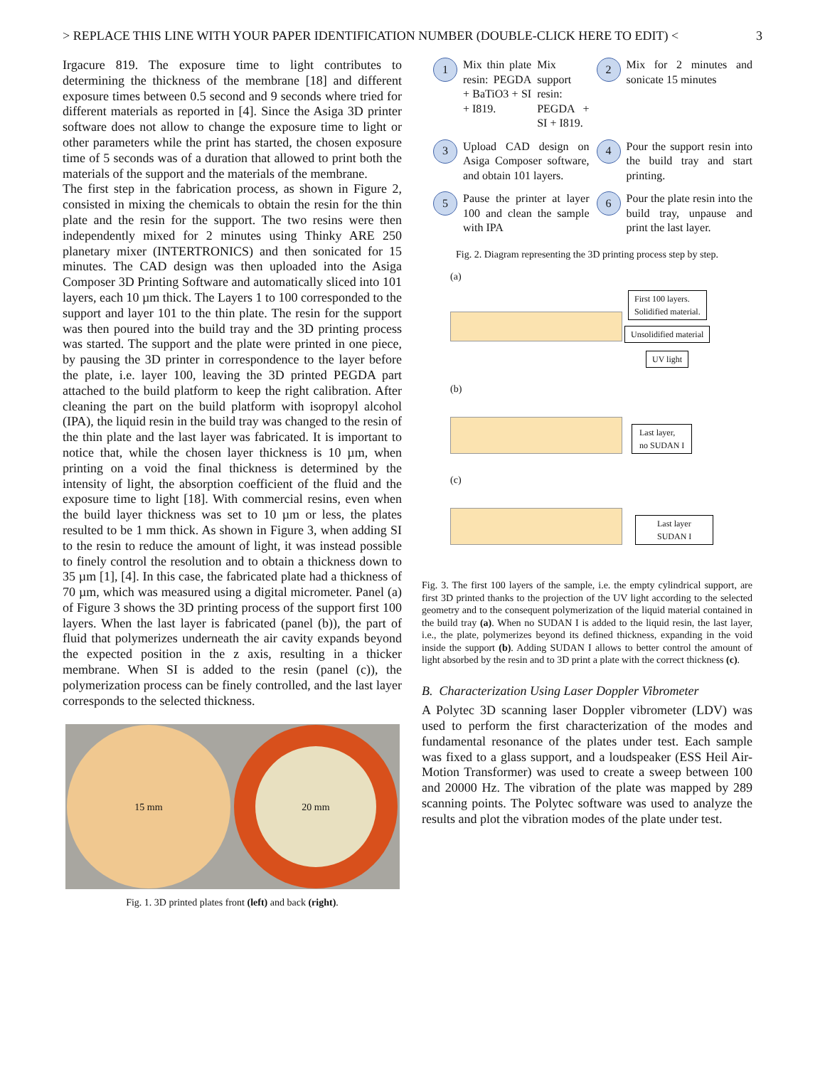> REPLACE THIS LINE WITH YOUR PAPER IDENTIFICATION NUMBER (DOUBLE-CLICK HERE TO EDIT) < 3
Irgacure 819. The exposure time to light contributes to determining the thickness of the membrane [18] and different exposure times between 0.5 second and 9 seconds where tried for different materials as reported in [4]. Since the Asiga 3D printer software does not allow to change the exposure time to light or other parameters while the print has started, the chosen exposure time of 5 seconds was of a duration that allowed to print both the materials of the support and the materials of the membrane.
The first step in the fabrication process, as shown in Figure 2, consisted in mixing the chemicals to obtain the resin for the thin plate and the resin for the support. The two resins were then independently mixed for 2 minutes using Thinky ARE 250 planetary mixer (INTERTRONICS) and then sonicated for 15 minutes. The CAD design was then uploaded into the Asiga Composer 3D Printing Software and automatically sliced into 101 layers, each 10 µm thick. The Layers 1 to 100 corresponded to the support and layer 101 to the thin plate. The resin for the support was then poured into the build tray and the 3D printing process was started. The support and the plate were printed in one piece, by pausing the 3D printer in correspondence to the layer before the plate, i.e. layer 100, leaving the 3D printed PEGDA part attached to the build platform to keep the right calibration. After cleaning the part on the build platform with isopropyl alcohol (IPA), the liquid resin in the build tray was changed to the resin of the thin plate and the last layer was fabricated. It is important to notice that, while the chosen layer thickness is 10 µm, when printing on a void the final thickness is determined by the intensity of light, the absorption coefficient of the fluid and the exposure time to light [18]. With commercial resins, even when the build layer thickness was set to 10 µm or less, the plates resulted to be 1 mm thick. As shown in Figure 3, when adding SI to the resin to reduce the amount of light, it was instead possible to finely control the resolution and to obtain a thickness down to 35 µm [1], [4]. In this case, the fabricated plate had a thickness of 70 µm, which was measured using a digital micrometer. Panel (a) of Figure 3 shows the 3D printing process of the support first 100 layers. When the last layer is fabricated (panel (b)), the part of fluid that polymerizes underneath the air cavity expands beyond the expected position in the z axis, resulting in a thicker membrane. When SI is added to the resin (panel (c)), the polymerization process can be finely controlled, and the last layer corresponds to the selected thickness.
15 mm
20 mm
Fig. 1. 3D printed plates front (left) and back (right).
1
Mix thin plate resin: PEGDA + BaTiO3 + SI + I819.
Mix support resin: PEGDA + SI + I819.
2
Mix for 2 minutes and sonicate 15 minutes
3
Upload CAD design on Asiga Composer software, and obtain 101 layers.
4
Pour the support resin into the build tray and start printing.
5
Pause the printer at layer 100 and clean the sample with IPA
6
Pour the plate resin into the build tray, unpause and print the last layer.
Fig. 2. Diagram representing the 3D printing process step by step.
(a)
First 100 layers.
Solidified material.
Unsolidified material
UV light
(b)
Last layer,
no SUDAN I
(c)
Last layer
SUDAN I
Fig. 3. The first 100 layers of the sample, i.e. the empty cylindrical support, are first 3D printed thanks to the projection of the UV light according to the selected geometry and to the consequent polymerization of the liquid material contained in the build tray (a). When no SUDAN I is added to the liquid resin, the last layer, i.e., the plate, polymerizes beyond its defined thickness, expanding in the void inside the support (b). Adding SUDAN I allows to better control the amount of light absorbed by the resin and to 3D print a plate with the correct thickness (c).
B. Characterization Using Laser Doppler Vibrometer
A Polytec 3D scanning laser Doppler vibrometer (LDV) was used to perform the first characterization of the modes and fundamental resonance of the plates under test. Each sample was fixed to a glass support, and a loudspeaker (ESS Heil Air-Motion Transformer) was used to create a sweep between 100 and 20000 Hz. The vibration of the plate was mapped by 289 scanning points. The Polytec software was used to analyze the results and plot the vibration modes of the plate under test.